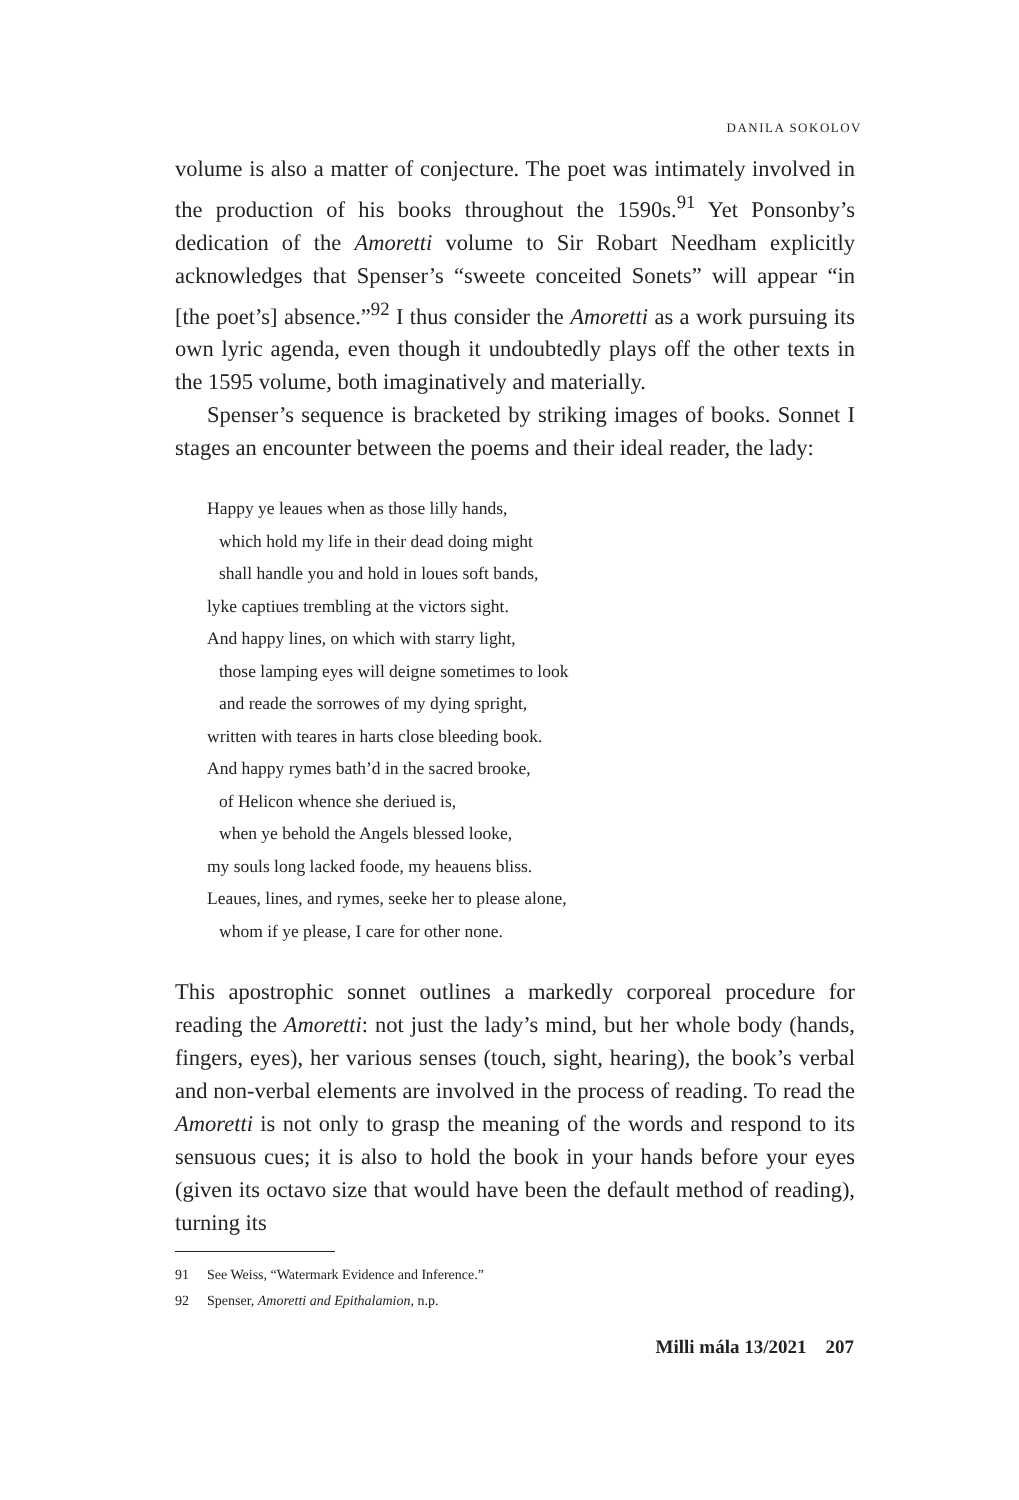DANILA SOKOLOV
volume is also a matter of conjecture. The poet was intimately involved in the production of his books throughout the 1590s.<sup>91</sup> Yet Ponsonby’s dedication of the Amoretti volume to Sir Robart Needham explicitly acknowledges that Spenser’s “sweete conceited Sonets” will appear “in [the poet’s] absence.”<sup>92</sup> I thus consider the Amoretti as a work pursuing its own lyric agenda, even though it undoubtedly plays off the other texts in the 1595 volume, both imaginatively and materially.
Spenser’s sequence is bracketed by striking images of books. Sonnet I stages an encounter between the poems and their ideal reader, the lady:
Happy ye leaues when as those lilly hands,
which hold my life in their dead doing might
shall handle you and hold in loues soft bands,
lyke captiues trembling at the victors sight.
And happy lines, on which with starry light,
those lamping eyes will deigne sometimes to look
and reade the sorrowes of my dying spright,
written with teares in harts close bleeding book.
And happy rymes bath’d in the sacred brooke,
of Helicon whence she deriued is,
when ye behold the Angels blessed looke,
my souls long lacked foode, my heauens bliss.
Leaues, lines, and rymes, seeke her to please alone,
whom if ye please, I care for other none.
This apostrophic sonnet outlines a markedly corporeal procedure for reading the Amoretti: not just the lady’s mind, but her whole body (hands, fingers, eyes), her various senses (touch, sight, hearing), the book’s verbal and non-verbal elements are involved in the process of reading. To read the Amoretti is not only to grasp the meaning of the words and respond to its sensuous cues; it is also to hold the book in your hands before your eyes (given its octavo size that would have been the default method of reading), turning its
91 See Weiss, “Watermark Evidence and Inference.”
92 Spenser, Amoretti and Epithalamion, n.p.
Milli mála 13/2021 207